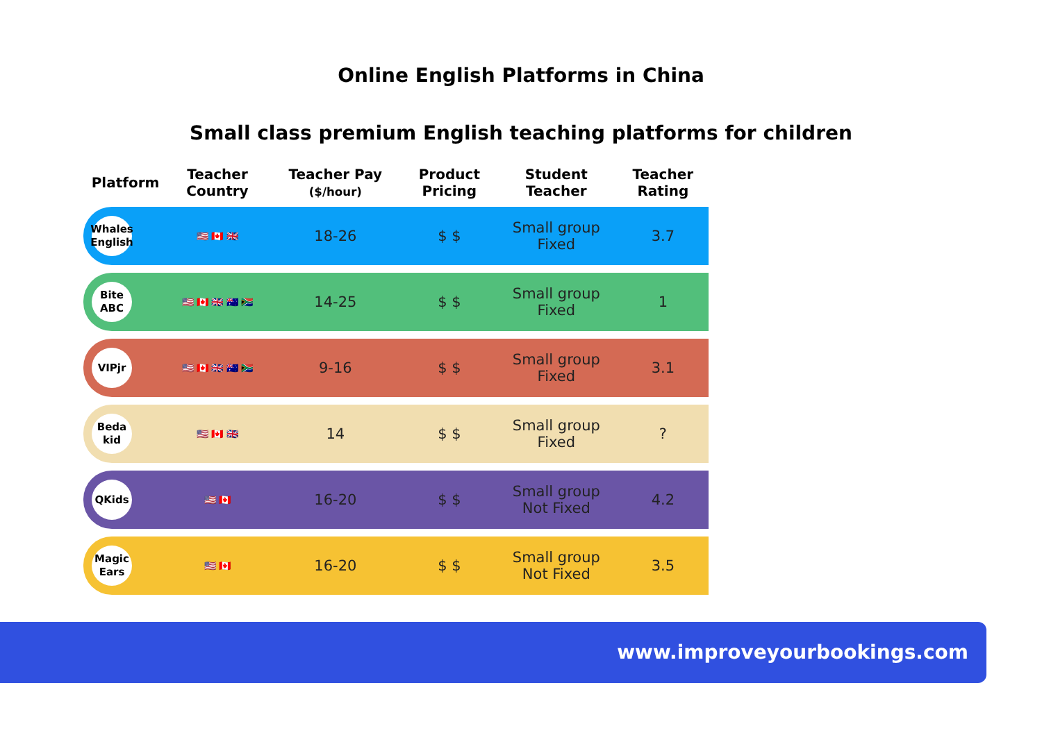Online English Platforms in China
Small class premium English teaching platforms for children
| Platform | Teacher Country | Teacher Pay ($/hour) | Product Pricing | Student Teacher | Teacher Rating |
| --- | --- | --- | --- | --- | --- |
| Whales English | 🇺🇸 🇨🇦 🇬🇧 | 18-26 | $ $ | Small group Fixed | 3.7 |
| Bite ABC | 🇺🇸 🇨🇦 🇬🇧 🇦🇺 🇿🇦 | 14-25 | $ $ | Small group Fixed | 1 |
| VIPjr | 🇺🇸 🇨🇦 🇬🇧 🇦🇺 🇿🇦 | 9-16 | $ $ | Small group Fixed | 3.1 |
| Beda kid | 🇺🇸 🇨🇦 🇬🇧 | 14 | $ $ | Small group Fixed | ? |
| QKids | 🇺🇸 🇨🇦 | 16-20 | $ $ | Small group Not Fixed | 4.2 |
| Magic Ears | 🇺🇸 🇨🇦 | 16-20 | $ $ | Small group Not Fixed | 3.5 |
www.improveyourbookings.com